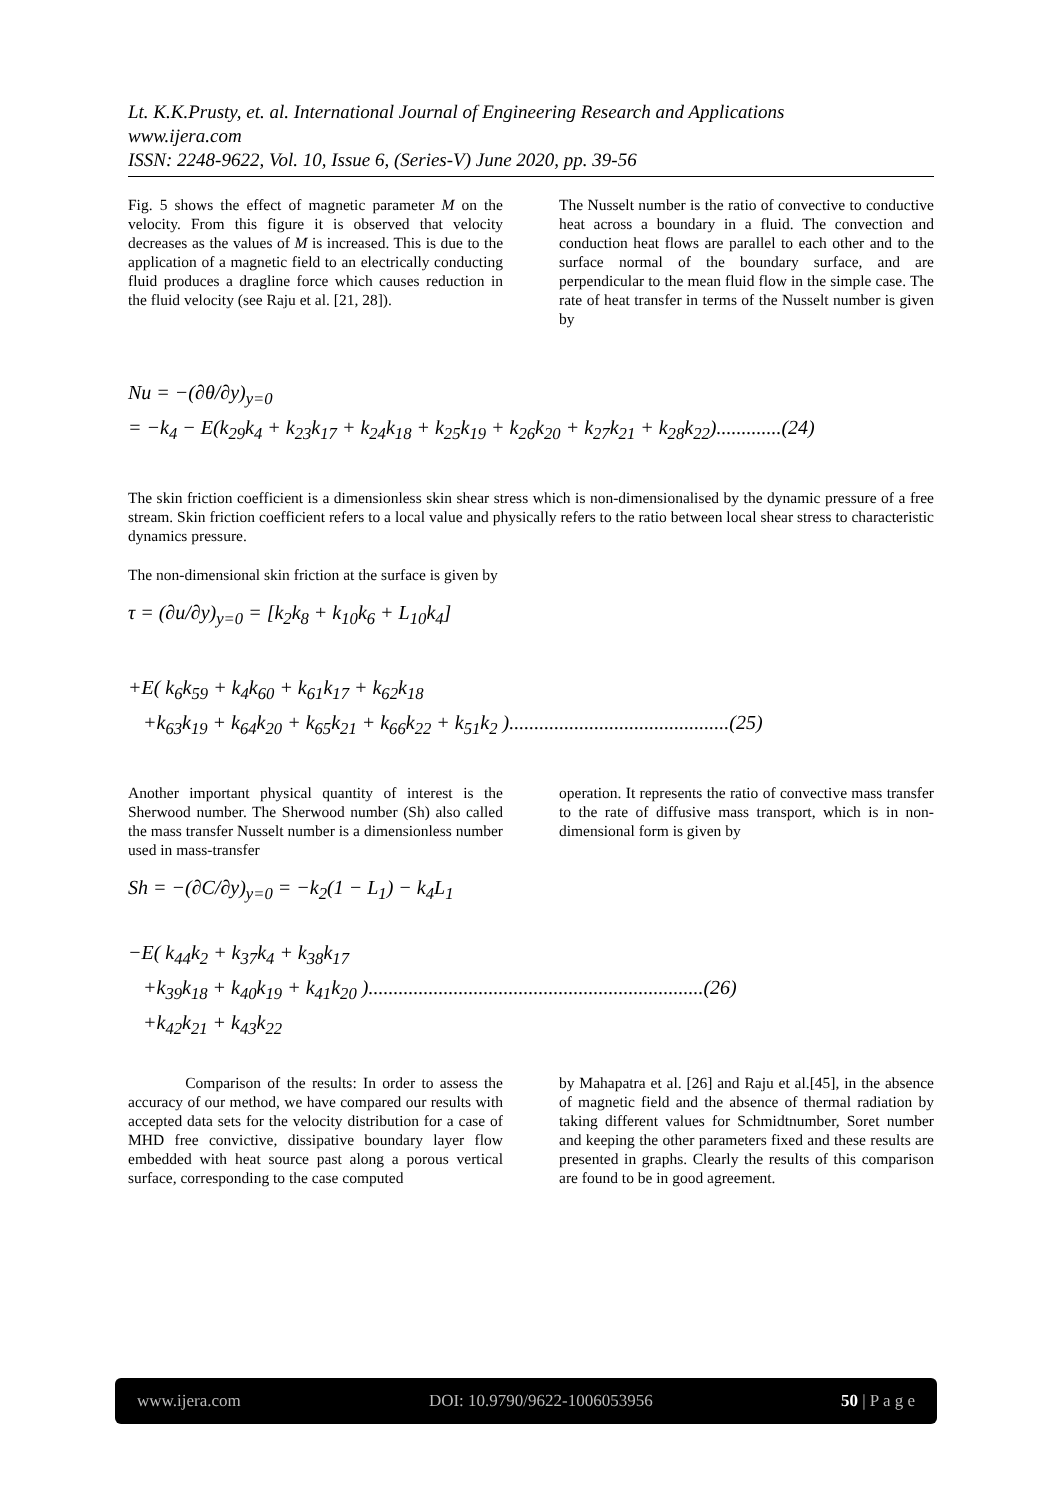Lt. K.K.Prusty, et. al. International Journal of Engineering Research and Applications
www.ijera.com
ISSN: 2248-9622, Vol. 10, Issue 6, (Series-V) June 2020, pp. 39-56
Fig. 5 shows the effect of magnetic parameter M on the velocity. From this figure it is observed that velocity decreases as the values of M is increased. This is due to the application of a magnetic field to an electrically conducting fluid produces a dragline force which causes reduction in the fluid velocity (see Raju et al. [21, 28]).
The Nusselt number is the ratio of convective to conductive heat across a boundary in a fluid. The convection and conduction heat flows are parallel to each other and to the surface normal of the boundary surface, and are perpendicular to the mean fluid flow in the simple case. The rate of heat transfer in terms of the Nusselt number is given by
Nu = −(∂θ/∂y)<sub>y=0</sub>
= −k<sub>4</sub> − E(k<sub>29</sub>k<sub>4</sub> + k<sub>23</sub>k<sub>17</sub> + k<sub>24</sub>k<sub>18</sub> + k<sub>25</sub>k<sub>19</sub> + k<sub>26</sub>k<sub>20</sub> + k<sub>27</sub>k<sub>21</sub> + k<sub>28</sub>k<sub>22</sub>).............(24)
The skin friction coefficient is a dimensionless skin shear stress which is non-dimensionalised by the dynamic pressure of a free stream. Skin friction coefficient refers to a local value and physically refers to the ratio between local shear stress to characteristic dynamics pressure.
The non-dimensional skin friction at the surface is given by
τ = (∂u/∂y)<sub>y=0</sub> = [k<sub>2</sub>k<sub>8</sub> + k<sub>10</sub>k<sub>6</sub> + L<sub>10</sub>k<sub>4</sub>]
+E( k<sub>6</sub>k<sub>59</sub> + k<sub>4</sub>k<sub>60</sub> + k<sub>61</sub>k<sub>17</sub> + k<sub>62</sub>k<sub>18</sub>
+k<sub>63</sub>k<sub>19</sub> + k<sub>64</sub>k<sub>20</sub> + k<sub>65</sub>k<sub>21</sub> + k<sub>66</sub>k<sub>22</sub> + k<sub>51</sub>k<sub>2</sub> )............................................(25)
Another important physical quantity of interest is the Sherwood number. The Sherwood number (Sh) also called the mass transfer Nusselt number is a dimensionless number used in mass-transfer
operation. It represents the ratio of convective mass transfer to the rate of diffusive mass transport, which is in non-dimensional form is given by
Sh = −(∂C/∂y)<sub>y=0</sub> = −k<sub>2</sub>(1 − L<sub>1</sub>) − k<sub>4</sub>L<sub>1</sub>
−E( k<sub>44</sub>k<sub>2</sub> + k<sub>37</sub>k<sub>4</sub> + k<sub>38</sub>k<sub>17</sub>
+k<sub>39</sub>k<sub>18</sub> + k<sub>40</sub>k<sub>19</sub> + k<sub>41</sub>k<sub>20</sub> )...................................................................(26)
+k<sub>42</sub>k<sub>21</sub> + k<sub>43</sub>k<sub>22</sub>
Comparison of the results: In order to assess the accuracy of our method, we have compared our results with accepted data sets for the velocity distribution for a case of MHD free convictive, dissipative boundary layer flow embedded with heat source past along a porous vertical surface, corresponding to the case computed
by Mahapatra et al. [26] and Raju et al.[45], in the absence of magnetic field and the absence of thermal radiation by taking different values for Schmidtnumber, Soret number and keeping the other parameters fixed and these results are presented in graphs. Clearly the results of this comparison are found to be in good agreement.
www.ijera.com DOI: 10.9790/9622-1006053956 50 | P a g e